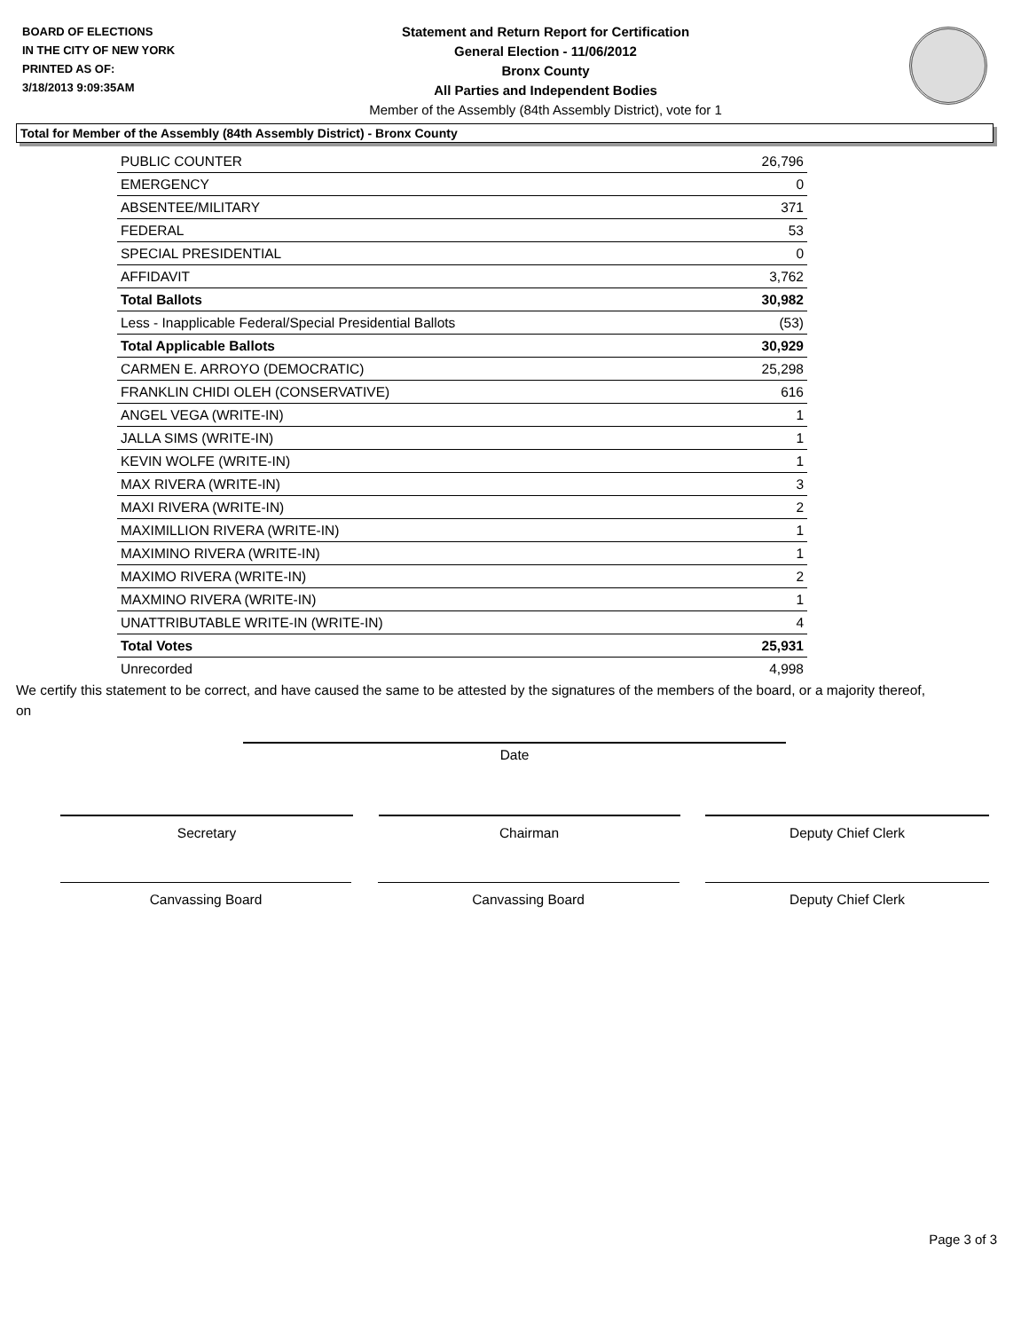BOARD OF ELECTIONS
IN THE CITY OF NEW YORK
PRINTED AS OF:
3/18/2013 9:09:35AM
Statement and Return Report for Certification
General Election - 11/06/2012
Bronx County
All Parties and Independent Bodies
Member of the Assembly (84th Assembly District), vote for 1
Total for Member of the Assembly (84th Assembly District) - Bronx County
| PUBLIC COUNTER | 26,796 |
| EMERGENCY | 0 |
| ABSENTEE/MILITARY | 371 |
| FEDERAL | 53 |
| SPECIAL PRESIDENTIAL | 0 |
| AFFIDAVIT | 3,762 |
| Total Ballots | 30,982 |
| Less - Inapplicable Federal/Special Presidential Ballots | (53) |
| Total Applicable Ballots | 30,929 |
| CARMEN E. ARROYO (DEMOCRATIC) | 25,298 |
| FRANKLIN CHIDI OLEH (CONSERVATIVE) | 616 |
| ANGEL VEGA (WRITE-IN) | 1 |
| JALLA SIMS (WRITE-IN) | 1 |
| KEVIN WOLFE (WRITE-IN) | 1 |
| MAX RIVERA (WRITE-IN) | 3 |
| MAXI RIVERA (WRITE-IN) | 2 |
| MAXIMILLION RIVERA (WRITE-IN) | 1 |
| MAXIMINO RIVERA (WRITE-IN) | 1 |
| MAXIMO RIVERA (WRITE-IN) | 2 |
| MAXMINO RIVERA (WRITE-IN) | 1 |
| UNATTRIBUTABLE WRITE-IN (WRITE-IN) | 4 |
| Total Votes | 25,931 |
| Unrecorded | 4,998 |
We certify this statement to be correct, and have caused the same to be attested by the signatures of the members of the board, or a majority thereof, on
Date
Secretary Chairman Deputy Chief Clerk
Canvassing Board Canvassing Board Deputy Chief Clerk
Page 3 of 3